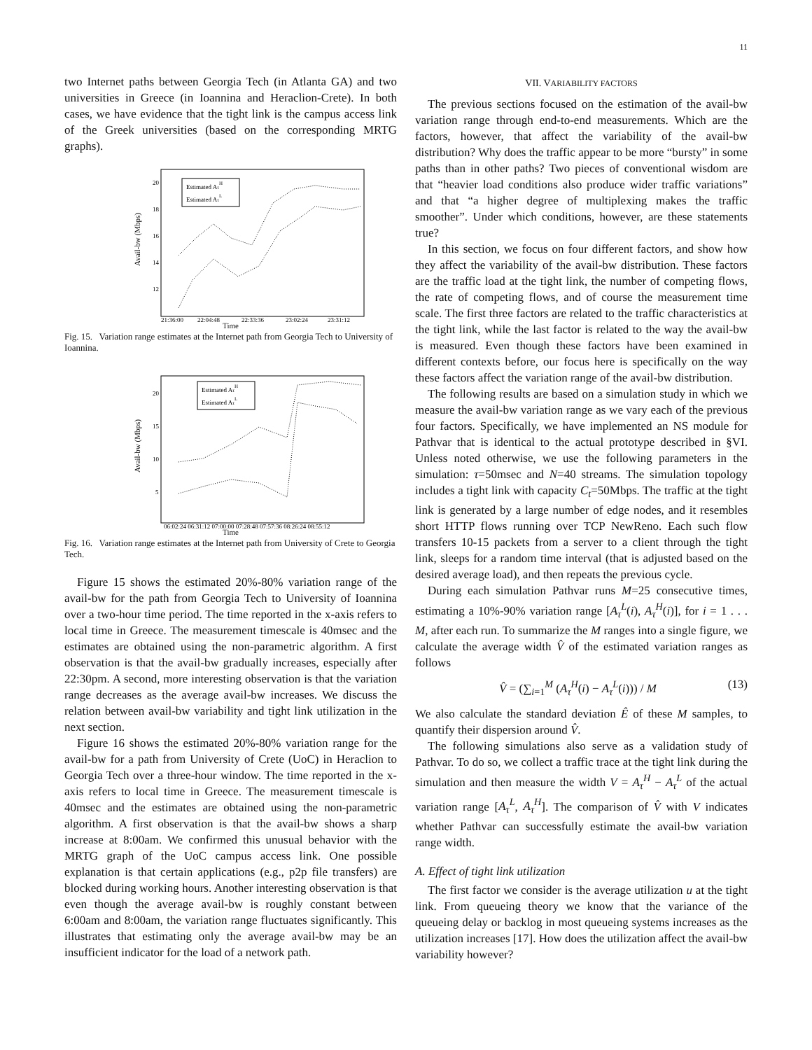11
two Internet paths between Georgia Tech (in Atlanta GA) and two universities in Greece (in Ioannina and Heraclion-Crete). In both cases, we have evidence that the tight link is the campus access link of the Greek universities (based on the corresponding MRTG graphs).
Avail-bw (Mbps)
20
18
16
14
12
21:36:00
22:04:48
22:33:36
23:02:24
23:31:12
Estimated AτH
Estimated AτL
Time
Fig. 15. Variation range estimates at the Internet path from Georgia Tech to University of Ioannina.
Avail-bw (Mbps)
20
15
10
5
06:02:24 06:31:12 07:00:00 07:28:48 07:57:36 08:26:24 08:55:12
Estimated AτH
Estimated AτL
Time
Fig. 16. Variation range estimates at the Internet path from University of Crete to Georgia Tech.
Figure 15 shows the estimated 20%-80% variation range of the avail-bw for the path from Georgia Tech to University of Ioannina over a two-hour time period. The time reported in the x-axis refers to local time in Greece. The measurement timescale is 40msec and the estimates are obtained using the non-parametric algorithm. A first observation is that the avail-bw gradually increases, especially after 22:30pm. A second, more interesting observation is that the variation range decreases as the average avail-bw increases. We discuss the relation between avail-bw variability and tight link utilization in the next section.
Figure 16 shows the estimated 20%-80% variation range for the avail-bw for a path from University of Crete (UoC) in Heraclion to Georgia Tech over a three-hour window. The time reported in the x-axis refers to local time in Greece. The measurement timescale is 40msec and the estimates are obtained using the non-parametric algorithm. A first observation is that the avail-bw shows a sharp increase at 8:00am. We confirmed this unusual behavior with the MRTG graph of the UoC campus access link. One possible explanation is that certain applications (e.g., p2p file transfers) are blocked during working hours. Another interesting observation is that even though the average avail-bw is roughly constant between 6:00am and 8:00am, the variation range fluctuates significantly. This illustrates that estimating only the average avail-bw may be an insufficient indicator for the load of a network path.
VII. VARIABILITY FACTORS
The previous sections focused on the estimation of the avail-bw variation range through end-to-end measurements. Which are the factors, however, that affect the variability of the avail-bw distribution? Why does the traffic appear to be more “bursty” in some paths than in other paths? Two pieces of conventional wisdom are that “heavier load conditions also produce wider traffic variations” and that “a higher degree of multiplexing makes the traffic smoother”. Under which conditions, however, are these statements true?
In this section, we focus on four different factors, and show how they affect the variability of the avail-bw distribution. These factors are the traffic load at the tight link, the number of competing flows, the rate of competing flows, and of course the measurement time scale. The first three factors are related to the traffic characteristics at the tight link, while the last factor is related to the way the avail-bw is measured. Even though these factors have been examined in different contexts before, our focus here is specifically on the way these factors affect the variation range of the avail-bw distribution.
The following results are based on a simulation study in which we measure the avail-bw variation range as we vary each of the previous four factors. Specifically, we have implemented an NS module for Pathvar that is identical to the actual prototype described in §VI. Unless noted otherwise, we use the following parameters in the simulation: τ=50msec and N=40 streams. The simulation topology includes a tight link with capacity C<sub>t</sub>=50Mbps. The traffic at the tight link is generated by a large number of edge nodes, and it resembles short HTTP flows running over TCP NewReno. Each such flow transfers 10-15 packets from a server to a client through the tight link, sleeps for a random time interval (that is adjusted based on the desired average load), and then repeats the previous cycle.
During each simulation Pathvar runs M=25 consecutive times, estimating a 10%-90% variation range [A<sub>τ</sub><sup>L</sup>(i), A<sub>τ</sub><sup>H</sup>(i)], for i = 1 . . . M, after each run. To summarize the M ranges into a single figure, we calculate the average width V̂ of the estimated variation ranges as follows
V̂ = (∑<sub>i=1</sub><sup>M</sup> (A<sub>τ</sub><sup>H</sup>(i) − A<sub>τ</sub><sup>L</sup>(i))) / M (13)
We also calculate the standard deviation Ê of these M samples, to quantify their dispersion around V̂.
The following simulations also serve as a validation study of Pathvar. To do so, we collect a traffic trace at the tight link during the simulation and then measure the width V = A<sub>τ</sub><sup>H</sup> − A<sub>τ</sub><sup>L</sup> of the actual variation range [A<sub>τ</sub><sup>L</sup>, A<sub>τ</sub><sup>H</sup>]. The comparison of V̂ with V indicates whether Pathvar can successfully estimate the avail-bw variation range width.
A. Effect of tight link utilization
The first factor we consider is the average utilization u at the tight link. From queueing theory we know that the variance of the queueing delay or backlog in most queueing systems increases as the utilization increases [17]. How does the utilization affect the avail-bw variability however?